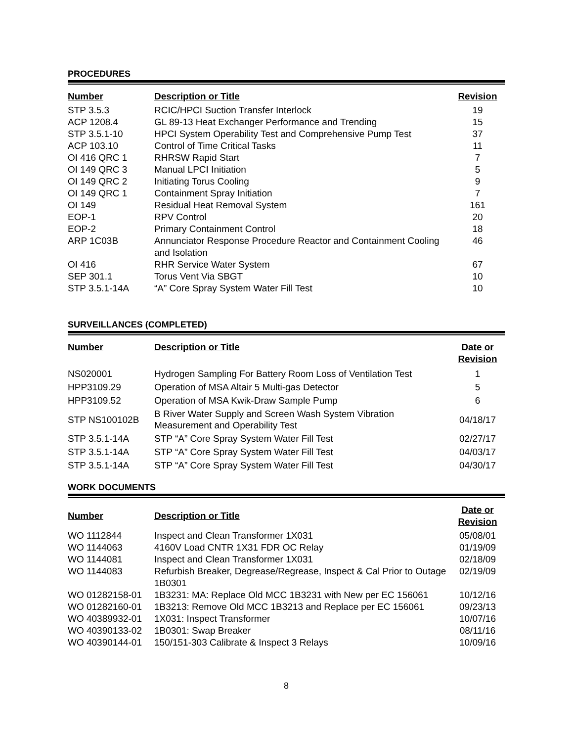PROCEDURES
| Number | Description or Title | Revision |
| --- | --- | --- |
| STP 3.5.3 | RCIC/HPCI Suction Transfer Interlock | 19 |
| ACP 1208.4 | GL 89-13 Heat Exchanger Performance and Trending | 15 |
| STP 3.5.1-10 | HPCI System Operability Test and Comprehensive Pump Test | 37 |
| ACP 103.10 | Control of Time Critical Tasks | 11 |
| OI 416 QRC 1 | RHRSW Rapid Start | 7 |
| OI 149 QRC 3 | Manual LPCI Initiation | 5 |
| OI 149 QRC 2 | Initiating Torus Cooling | 9 |
| OI 149 QRC 1 | Containment Spray Initiation | 7 |
| OI 149 | Residual Heat Removal System | 161 |
| EOP-1 | RPV Control | 20 |
| EOP-2 | Primary Containment Control | 18 |
| ARP 1C03B | Annunciator Response Procedure Reactor and Containment Cooling and Isolation | 46 |
| OI 416 | RHR Service Water System | 67 |
| SEP 301.1 | Torus Vent Via SBGT | 10 |
| STP 3.5.1-14A | “A” Core Spray System Water Fill Test | 10 |
SURVEILLANCES (COMPLETED)
| Number | Description or Title | Date or Revision |
| --- | --- | --- |
| NS020001 | Hydrogen Sampling For Battery Room Loss of Ventilation Test | 1 |
| HPP3109.29 | Operation of MSA Altair 5 Multi-gas Detector | 5 |
| HPP3109.52 | Operation of MSA Kwik-Draw Sample Pump | 6 |
| STP NS100102B | B River Water Supply and Screen Wash System Vibration Measurement and Operability Test | 04/18/17 |
| STP 3.5.1-14A | STP “A” Core Spray System Water Fill Test | 02/27/17 |
| STP 3.5.1-14A | STP “A” Core Spray System Water Fill Test | 04/03/17 |
| STP 3.5.1-14A | STP “A” Core Spray System Water Fill Test | 04/30/17 |
WORK DOCUMENTS
| Number | Description or Title | Date or Revision |
| --- | --- | --- |
| WO 1112844 | Inspect and Clean Transformer 1X031 | 05/08/01 |
| WO 1144063 | 4160V Load CNTR 1X31 FDR OC Relay | 01/19/09 |
| WO 1144081 | Inspect and Clean Transformer 1X031 | 02/18/09 |
| WO 1144083 | Refurbish Breaker, Degrease/Regrease, Inspect & Cal Prior to Outage 1B0301 | 02/19/09 |
| WO 01282158-01 | 1B3231: MA: Replace Old MCC 1B3231 with New per EC 156061 | 10/12/16 |
| WO 01282160-01 | 1B3213: Remove Old MCC 1B3213 and Replace per EC 156061 | 09/23/13 |
| WO 40389932-01 | 1X031: Inspect Transformer | 10/07/16 |
| WO 40390133-02 | 1B0301: Swap Breaker | 08/11/16 |
| WO 40390144-01 | 150/151-303 Calibrate & Inspect 3 Relays | 10/09/16 |
8